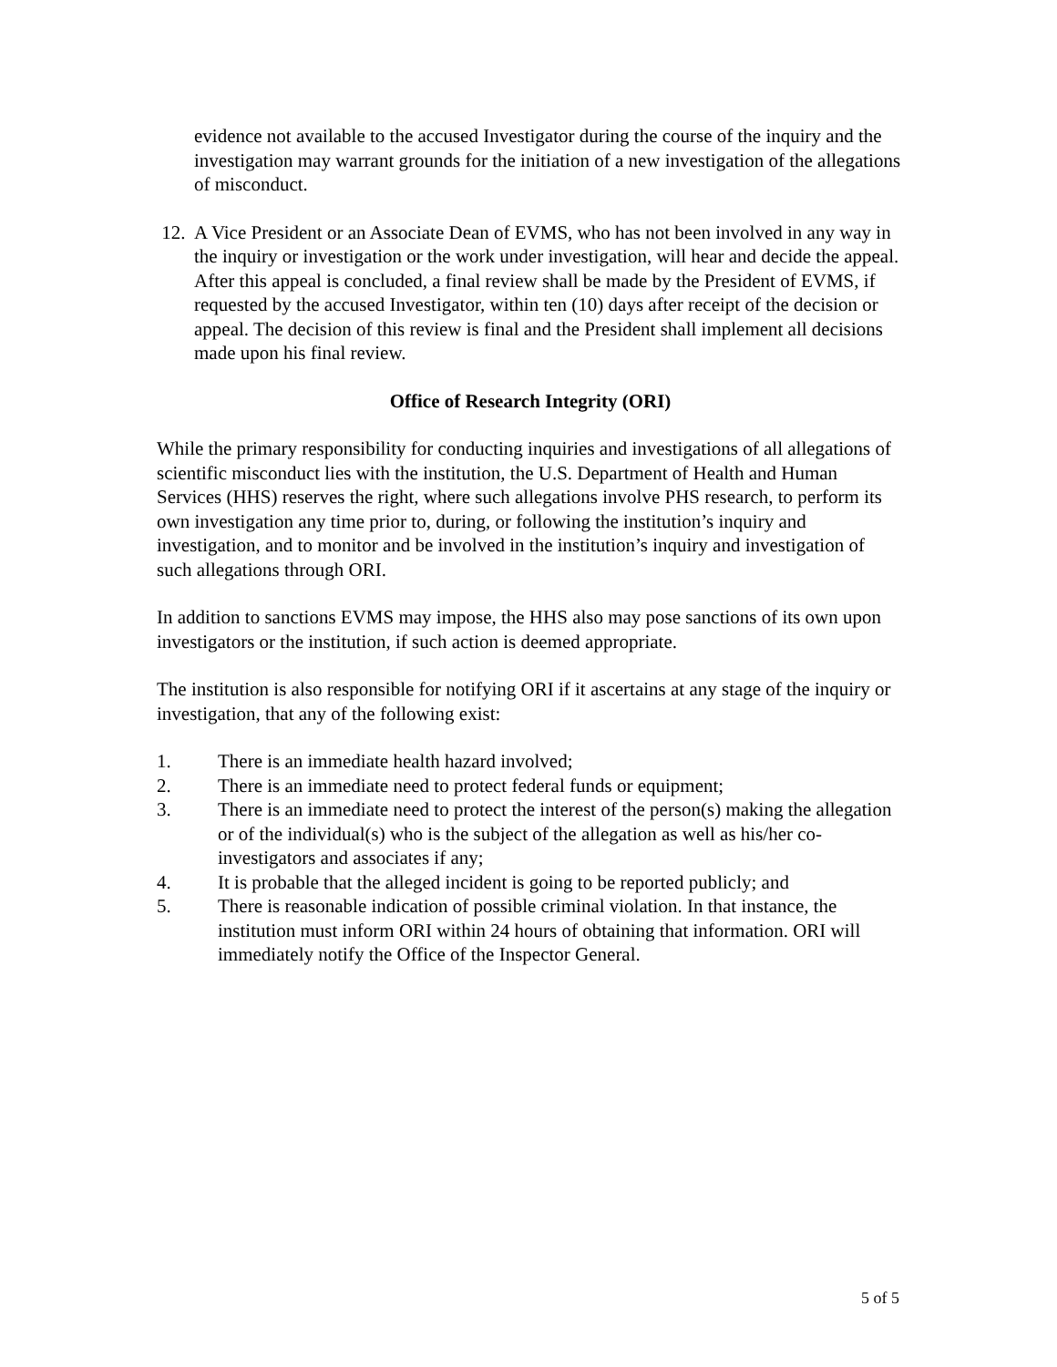evidence not available to the accused Investigator during the course of the inquiry and the investigation may warrant grounds for the initiation of a new investigation of the allegations of misconduct.
12. A Vice President or an Associate Dean of EVMS, who has not been involved in any way in the inquiry or investigation or the work under investigation, will hear and decide the appeal. After this appeal is concluded, a final review shall be made by the President of EVMS, if requested by the accused Investigator, within ten (10) days after receipt of the decision or appeal. The decision of this review is final and the President shall implement all decisions made upon his final review.
Office of Research Integrity (ORI)
While the primary responsibility for conducting inquiries and investigations of all allegations of scientific misconduct lies with the institution, the U.S. Department of Health and Human Services (HHS) reserves the right, where such allegations involve PHS research, to perform its own investigation any time prior to, during, or following the institution’s inquiry and investigation, and to monitor and be involved in the institution’s inquiry and investigation of such allegations through ORI.
In addition to sanctions EVMS may impose, the HHS also may pose sanctions of its own upon investigators or the institution, if such action is deemed appropriate.
The institution is also responsible for notifying ORI if it ascertains at any stage of the inquiry or investigation, that any of the following exist:
1. There is an immediate health hazard involved;
2. There is an immediate need to protect federal funds or equipment;
3. There is an immediate need to protect the interest of the person(s) making the allegation or of the individual(s) who is the subject of the allegation as well as his/her co-investigators and associates if any;
4. It is probable that the alleged incident is going to be reported publicly; and
5. There is reasonable indication of possible criminal violation. In that instance, the institution must inform ORI within 24 hours of obtaining that information. ORI will immediately notify the Office of the Inspector General.
5 of 5